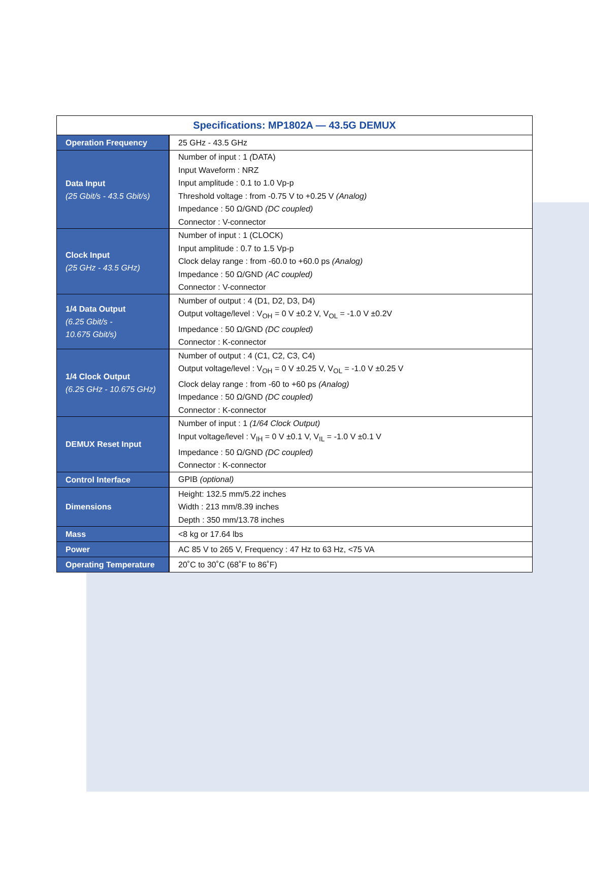Specifications: MP1802A — 43.5G DEMUX
| Operation Frequency | 25 GHz - 43.5 GHz |
| Data Input (25 Gbit/s - 43.5 Gbit/s) | Number of input : 1 ( DATA) Input Waveform : NRZ Input amplitude : 0.1 to 1.0 Vp-p Threshold voltage : from -0.75 V to +0.25 V (Analog) Impedance : 50 Ω/GND (DC coupled) Connector : V-connector |
| Clock Input (25 GHz - 43.5 GHz) | Number of input : 1 (CLOCK) Input amplitude : 0.7 to 1.5 Vp-p Clock delay range : from -60.0 to +60.0 ps (Analog) Impedance : 50 Ω/GND (AC coupled) Connector : V-connector |
| 1/4 Data Output (6.25 Gbit/s - 10.675 Gbit/s) | Number of output : 4 (D1, D2, D3, D4) Output voltage/level : V<sub>OH</sub> = 0 V ±0.2 V, V<sub>OL</sub> = -1.0 V ±0.2V Impedance : 50 Ω/GND (DC coupled) Connector : K-connector |
| 1/4 Clock Output (6.25 GHz - 10.675 GHz) | Number of output : 4 (C1, C2, C3, C4) Output voltage/level : V<sub>OH</sub> = 0 V ±0.25 V, V<sub>OL</sub> = -1.0 V ±0.25 V Clock delay range : from -60 to +60 ps (Analog) Impedance : 50 Ω/GND (DC coupled) Connector : K-connector |
| DEMUX Reset Input | Number of input : 1 (1/64 Clock Output) Input voltage/level : V<sub>IH</sub> = 0 V ±0.1 V, V<sub>IL</sub> = -1.0 V ±0.1 V Impedance : 50 Ω/GND (DC coupled) Connector : K-connector |
| Control Interface | GPIB (optional) |
| Dimensions | Height: 132.5 mm/5.22 inches Width : 213 mm/8.39 inches Depth : 350 mm/13.78 inches |
| Mass | <8 kg or 17.64 lbs |
| Power | AC 85 V to 265 V, Frequency : 47 Hz to 63 Hz, <75 VA |
| Operating Temperature | 20˚C to 30˚C (68˚F to 86˚F) |